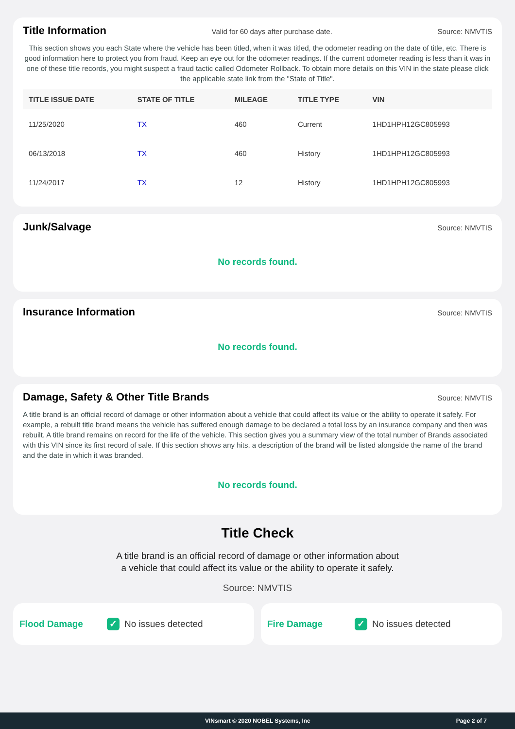Title Information
Valid for 60 days after purchase date. Source: NMVTIS
This section shows you each State where the vehicle has been titled, when it was titled, the odometer reading on the date of title, etc. There is good information here to protect you from fraud. Keep an eye out for the odometer readings. If the current odometer reading is less than it was in one of these title records, you might suspect a fraud tactic called Odometer Rollback. To obtain more details on this VIN in the state please click the applicable state link from the "State of Title".
| TITLE ISSUE DATE | STATE OF TITLE | MILEAGE | TITLE TYPE | VIN |
| --- | --- | --- | --- | --- |
| 11/25/2020 | TX | 460 | Current | 1HD1HPH12GC805993 |
| 06/13/2018 | TX | 460 | History | 1HD1HPH12GC805993 |
| 11/24/2017 | TX | 12 | History | 1HD1HPH12GC805993 |
Junk/Salvage
Source: NMVTIS
No records found.
Insurance Information
Source: NMVTIS
No records found.
Damage, Safety & Other Title Brands
Source: NMVTIS
A title brand is an official record of damage or other information about a vehicle that could affect its value or the ability to operate it safely. For example, a rebuilt title brand means the vehicle has suffered enough damage to be declared a total loss by an insurance company and then was rebuilt. A title brand remains on record for the life of the vehicle. This section gives you a summary view of the total number of Brands associated with this VIN since its first record of sale. If this section shows any hits, a description of the brand will be listed alongside the name of the brand and the date in which it was branded.
No records found.
Title Check
A title brand is an official record of damage or other information about
a vehicle that could affect its value or the ability to operate it safely.
Source: NMVTIS
Flood Damage ✓ No issues detected
Fire Damage ✓ No issues detected
VINsmart © 2020 NOBEL Systems, Inc Page 2 of 7